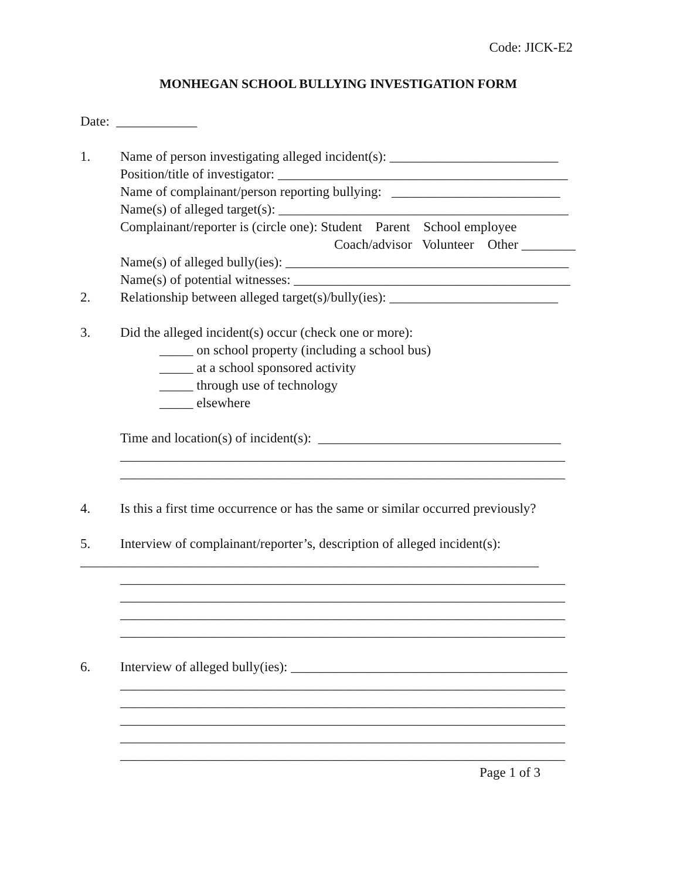Code: JICK-E2
MONHEGAN SCHOOL BULLYING INVESTIGATION FORM
Date: ____________
1. Name of person investigating alleged incident(s): _________________________
Position/title of investigator: ___________________________________________
Name of complainant/person reporting bullying: _________________________
Name(s) of alleged target(s): ___________________________________________
Complainant/reporter is (circle one): Student Parent School employee
Coach/advisor Volunteer Other ________
Name(s) of alleged bully(ies): __________________________________________
Name(s) of potential witnesses: _________________________________________
2. Relationship between alleged target(s)/bully(ies): _________________________
3. Did the alleged incident(s) occur (check one or more):
_____ on school property (including a school bus)
_____ at a school sponsored activity
_____ through use of technology
_____ elsewhere
Time and location(s) of incident(s): ____________________________________
__________________________________________________________________
__________________________________________________________________
4. Is this a first time occurrence or has the same or similar occurred previously?
5. Interview of complainant/reporter’s, description of alleged incident(s):
____________________________________________________________________
__________________________________________________________________
__________________________________________________________________
__________________________________________________________________
__________________________________________________________________
6. Interview of alleged bully(ies): _________________________________________
__________________________________________________________________
__________________________________________________________________
__________________________________________________________________
__________________________________________________________________
__________________________________________________________________
Page 1 of 3